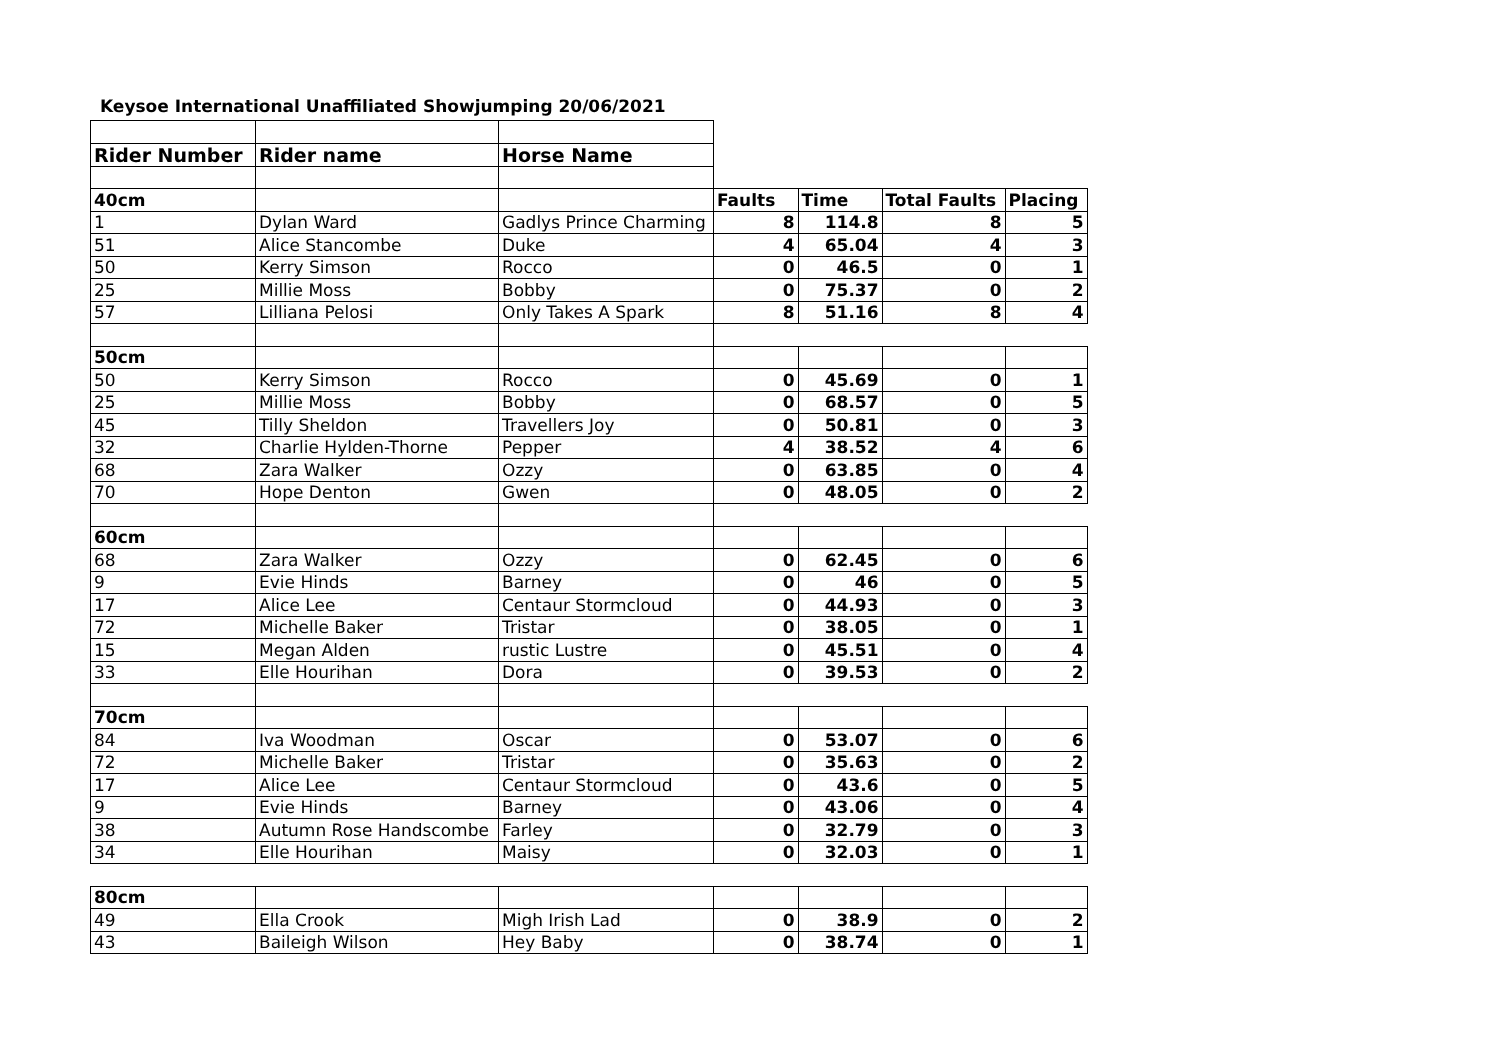Keysoe International Unaffiliated Showjumping 20/06/2021
| Rider Number | Rider name | Horse Name | | | | |
| 40cm | | | Faults | Time | Total Faults | Placing |
| 1 | Dylan Ward | Gadlys Prince Charming | 8 | 114.8 | 8 | 5 |
| 51 | Alice Stancombe | Duke | 4 | 65.04 | 4 | 3 |
| 50 | Kerry Simson | Rocco | 0 | 46.5 | 0 | 1 |
| 25 | Millie Moss | Bobby | 0 | 75.37 | 0 | 2 |
| 57 | Lilliana Pelosi | Only Takes A Spark | 8 | 51.16 | 8 | 4 |
| 50cm | | | | | | |
| 50 | Kerry Simson | Rocco | 0 | 45.69 | 0 | 1 |
| 25 | Millie Moss | Bobby | 0 | 68.57 | 0 | 5 |
| 45 | Tilly Sheldon | Travellers Joy | 0 | 50.81 | 0 | 3 |
| 32 | Charlie Hylden-Thorne | Pepper | 4 | 38.52 | 4 | 6 |
| 68 | Zara Walker | Ozzy | 0 | 63.85 | 0 | 4 |
| 70 | Hope Denton | Gwen | 0 | 48.05 | 0 | 2 |
| 60cm | | | | | | |
| 68 | Zara Walker | Ozzy | 0 | 62.45 | 0 | 6 |
| 9 | Evie Hinds | Barney | 0 | 46 | 0 | 5 |
| 17 | Alice Lee | Centaur Stormcloud | 0 | 44.93 | 0 | 3 |
| 72 | Michelle Baker | Tristar | 0 | 38.05 | 0 | 1 |
| 15 | Megan Alden | rustic Lustre | 0 | 45.51 | 0 | 4 |
| 33 | Elle Hourihan | Dora | 0 | 39.53 | 0 | 2 |
| 70cm | | | | | | |
| 84 | Iva Woodman | Oscar | 0 | 53.07 | 0 | 6 |
| 72 | Michelle Baker | Tristar | 0 | 35.63 | 0 | 2 |
| 17 | Alice Lee | Centaur Stormcloud | 0 | 43.6 | 0 | 5 |
| 9 | Evie Hinds | Barney | 0 | 43.06 | 0 | 4 |
| 38 | Autumn Rose Handscombe | Farley | 0 | 32.79 | 0 | 3 |
| 34 | Elle Hourihan | Maisy | 0 | 32.03 | 0 | 1 |
| 80cm | | | | | | |
| 49 | Ella Crook | Migh Irish Lad | 0 | 38.9 | 0 | 2 |
| 43 | Baileigh Wilson | Hey Baby | 0 | 38.74 | 0 | 1 |